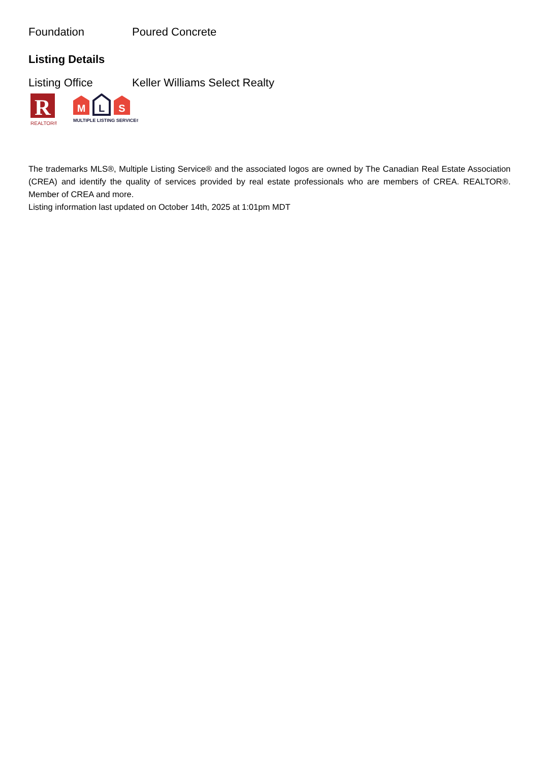Foundation Poured Concrete
Listing Details
Listing Office Keller Williams Select Realty
R
REALTOR®
M
L
S
MULTIPLE LISTING SERVICE®
The trademarks MLS®, Multiple Listing Service® and the associated logos are owned by The Canadian Real Estate Association (CREA) and identify the quality of services provided by real estate professionals who are members of CREA. REALTOR®. Member of CREA and more.
Listing information last updated on October 14th, 2025 at 1:01pm MDT